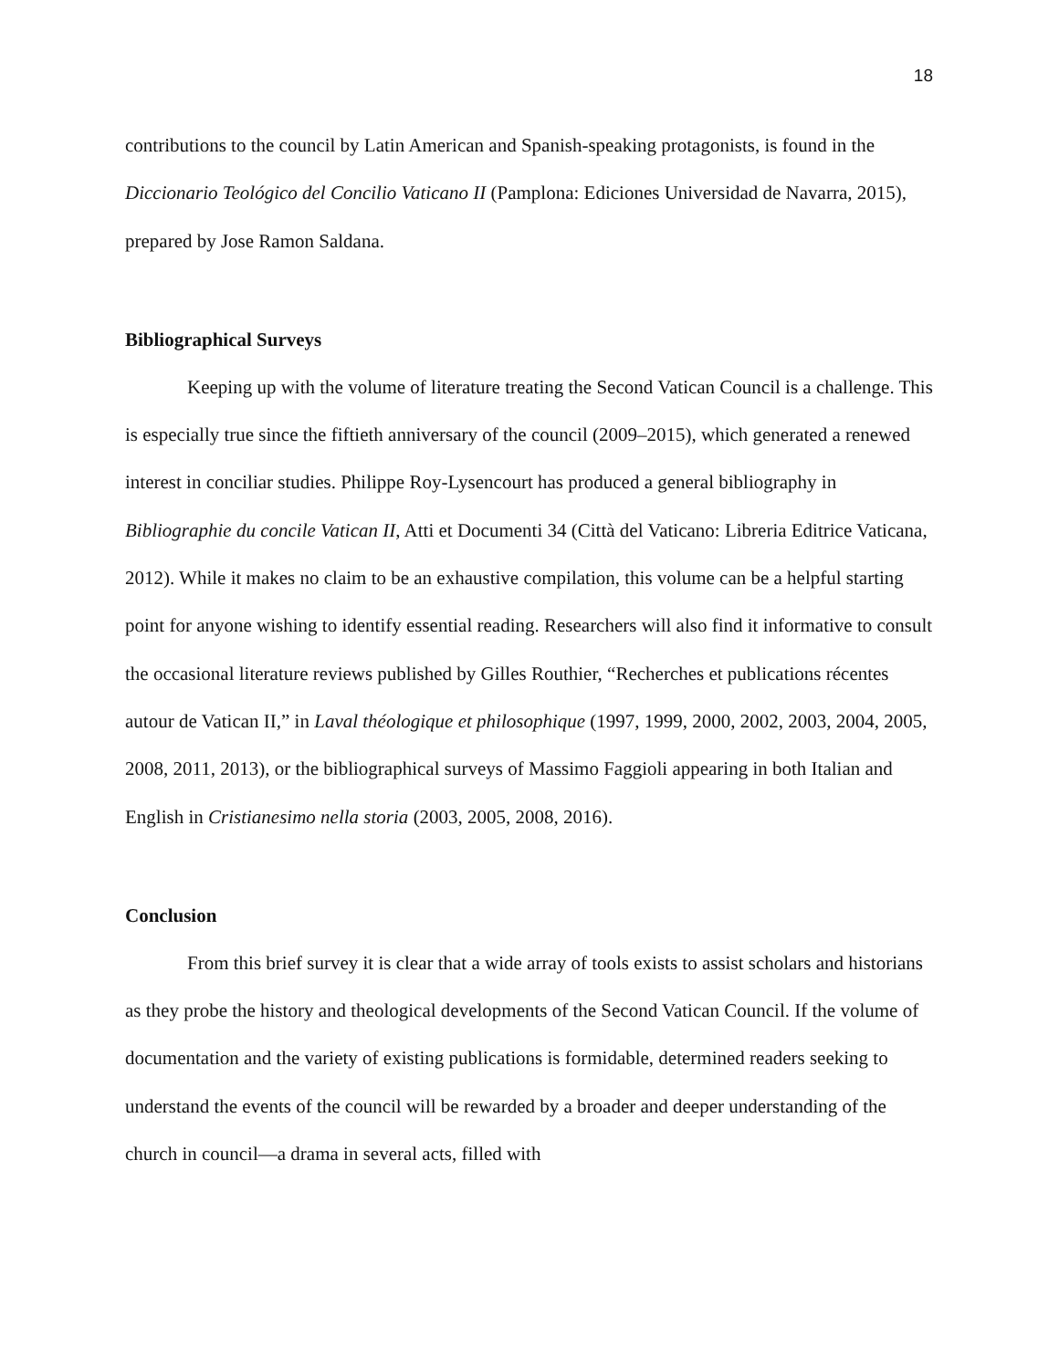18
contributions to the council by Latin American and Spanish-speaking protagonists, is found in the Diccionario Teológico del Concilio Vaticano II (Pamplona: Ediciones Universidad de Navarra, 2015), prepared by Jose Ramon Saldana.
Bibliographical Surveys
Keeping up with the volume of literature treating the Second Vatican Council is a challenge. This is especially true since the fiftieth anniversary of the council (2009–2015), which generated a renewed interest in conciliar studies. Philippe Roy-Lysencourt has produced a general bibliography in Bibliographie du concile Vatican II, Atti et Documenti 34 (Città del Vaticano: Libreria Editrice Vaticana, 2012). While it makes no claim to be an exhaustive compilation, this volume can be a helpful starting point for anyone wishing to identify essential reading. Researchers will also find it informative to consult the occasional literature reviews published by Gilles Routhier, “Recherches et publications récentes autour de Vatican II,” in Laval théologique et philosophique (1997, 1999, 2000, 2002, 2003, 2004, 2005, 2008, 2011, 2013), or the bibliographical surveys of Massimo Faggioli appearing in both Italian and English in Cristianesimo nella storia (2003, 2005, 2008, 2016).
Conclusion
From this brief survey it is clear that a wide array of tools exists to assist scholars and historians as they probe the history and theological developments of the Second Vatican Council. If the volume of documentation and the variety of existing publications is formidable, determined readers seeking to understand the events of the council will be rewarded by a broader and deeper understanding of the church in council—a drama in several acts, filled with